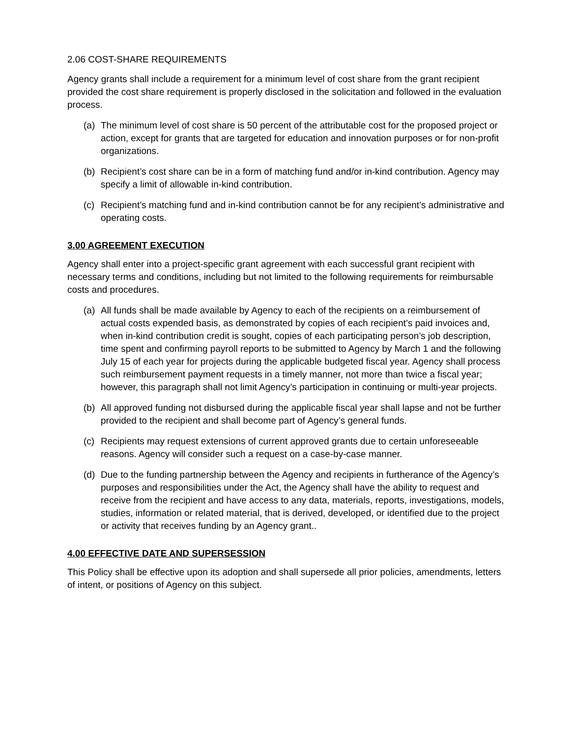2.06 COST-SHARE REQUIREMENTS
Agency grants shall include a requirement for a minimum level of cost share from the grant recipient provided the cost share requirement is properly disclosed in the solicitation and followed in the evaluation process.
(a) The minimum level of cost share is 50 percent of the attributable cost for the proposed project or action, except for grants that are targeted for education and innovation purposes or for non-profit organizations.
(b) Recipient’s cost share can be in a form of matching fund and/or in-kind contribution. Agency may specify a limit of allowable in-kind contribution.
(c) Recipient’s matching fund and in-kind contribution cannot be for any recipient’s administrative and operating costs.
3.00 AGREEMENT EXECUTION
Agency shall enter into a project-specific grant agreement with each successful grant recipient with necessary terms and conditions, including but not limited to the following requirements for reimbursable costs and procedures.
(a) All funds shall be made available by Agency to each of the recipients on a reimbursement of actual costs expended basis, as demonstrated by copies of each recipient’s paid invoices and, when in-kind contribution credit is sought, copies of each participating person’s job description, time spent and confirming payroll reports to be submitted to Agency by March 1 and the following July 15 of each year for projects during the applicable budgeted fiscal year. Agency shall process such reimbursement payment requests in a timely manner, not more than twice a fiscal year; however, this paragraph shall not limit Agency’s participation in continuing or multi-year projects.
(b) All approved funding not disbursed during the applicable fiscal year shall lapse and not be further provided to the recipient and shall become part of Agency’s general funds.
(c) Recipients may request extensions of current approved grants due to certain unforeseeable reasons. Agency will consider such a request on a case-by-case manner.
(d) Due to the funding partnership between the Agency and recipients in furtherance of the Agency’s purposes and responsibilities under the Act, the Agency shall have the ability to request and receive from the recipient and have access to any data, materials, reports, investigations, models, studies, information or related material, that is derived, developed, or identified due to the project or activity that receives funding by an Agency grant..
4.00 EFFECTIVE DATE AND SUPERSESSION
This Policy shall be effective upon its adoption and shall supersede all prior policies, amendments, letters of intent, or positions of Agency on this subject.